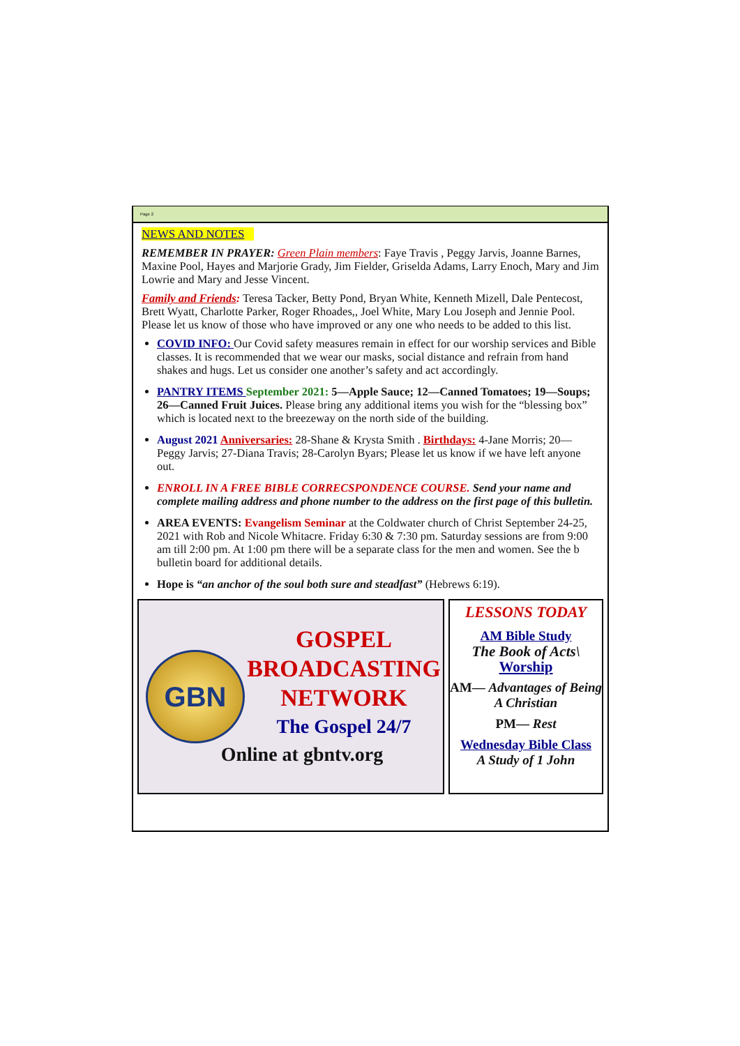Page 2
NEWS AND NOTES
REMEMBER IN PRAYER: Green Plain members: Faye Travis , Peggy Jarvis, Joanne Barnes, Maxine Pool, Hayes and Marjorie Grady, Jim Fielder, Griselda Adams, Larry Enoch, Mary and Jim Lowrie and Mary and Jesse Vincent.
Family and Friends: Teresa Tacker, Betty Pond, Bryan White, Kenneth Mizell, Dale Pentecost, Brett Wyatt, Charlotte Parker, Roger Rhoades,, Joel White, Mary Lou Joseph and Jennie Pool. Please let us know of those who have improved or any one who needs to be added to this list.
COVID INFO: Our Covid safety measures remain in effect for our worship services and Bible classes. It is recommended that we wear our masks, social distance and refrain from hand shakes and hugs. Let us consider one another’s safety and act accordingly.
PANTRY ITEMS September 2021: 5—Apple Sauce; 12—Canned Tomatoes; 19—Soups; 26—Canned Fruit Juices. Please bring any additional items you wish for the “blessing box” which is located next to the breezeway on the north side of the building.
August 2021 Anniversaries: 28-Shane & Krysta Smith . Birthdays: 4-Jane Morris; 20—Peggy Jarvis; 27-Diana Travis; 28-Carolyn Byars; Please let us know if we have left anyone out.
ENROLL IN A FREE BIBLE CORRECSPONDENCE COURSE. Send your name and complete mailing address and phone number to the address on the first page of this bulletin.
AREA EVENTS: Evangelism Seminar at the Coldwater church of Christ September 24-25, 2021 with Rob and Nicole Whitacre. Friday 6:30 & 7:30 pm. Saturday sessions are from 9:00 am till 2:00 pm. At 1:00 pm there will be a separate class for the men and women. See the b bulletin board for additional details.
Hope is “an anchor of the soul both sure and steadfast” (Hebrews 6:19).
GBN
GOSPEL
BROADCASTING
NETWORK
The Gospel 24/7
Online at gbntv.org
LESSONS TODAY
AM Bible Study
The Book of Acts\
Worship
AM— Advantages of Being A Christian
PM— Rest
Wednesday Bible Class
A Study of 1 John